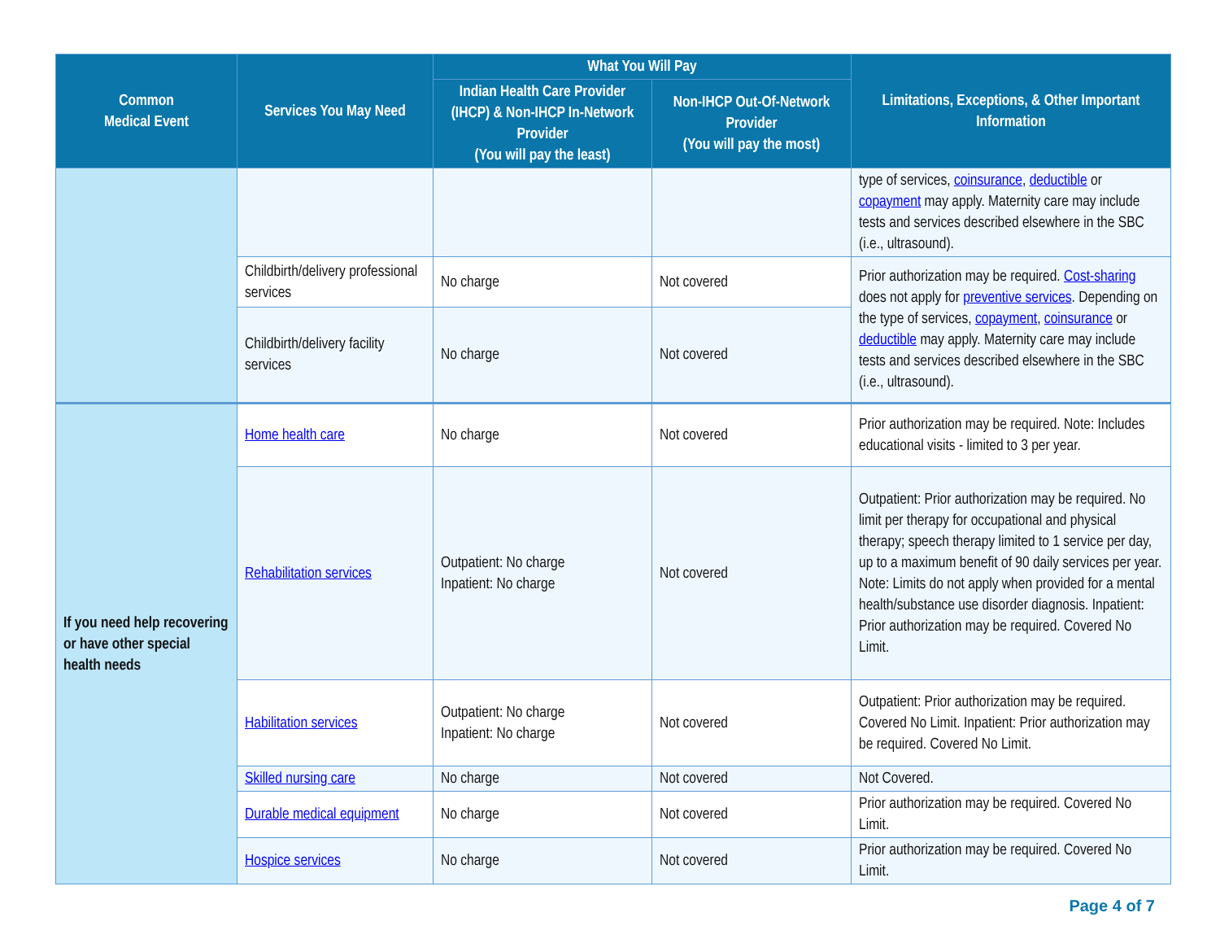| Common Medical Event | Services You May Need | What You Will Pay | | Limitations, Exceptions, & Other Important Information |
| --- | --- | --- | --- | --- |
| | | Indian Health Care Provider (IHCP) & Non-IHCP In-Network Provider (You will pay the least) | Non-IHCP Out-Of-Network Provider (You will pay the most) | |
| | | | | type of services, coinsurance , deductible or copayment may apply. Maternity care may include tests and services described elsewhere in the SBC (i.e., ultrasound). |
| | Childbirth/delivery professional services | No charge | Not covered | Prior authorization may be required. Cost-sharing does not apply for preventive services . Depending on the type of services, copayment , coinsurance or deductible may apply. Maternity care may include tests and services described elsewhere in the SBC (i.e., ultrasound). |
| | Childbirth/delivery facility services | No charge | Not covered | |
| If you need help recovering or have other special health needs | Home health care | No charge | Not covered | Prior authorization may be required. Note: Includes educational visits - limited to 3 per year. |
| | Rehabilitation services | Outpatient: No charge Inpatient: No charge | Not covered | Outpatient: Prior authorization may be required. No limit per therapy for occupational and physical therapy; speech therapy limited to 1 service per day, up to a maximum benefit of 90 daily services per year. Note: Limits do not apply when provided for a mental health/substance use disorder diagnosis. Inpatient: Prior authorization may be required. Covered No Limit. |
| | Habilitation services | Outpatient: No charge Inpatient: No charge | Not covered | Outpatient: Prior authorization may be required. Covered No Limit. Inpatient: Prior authorization may be required. Covered No Limit. |
| | Skilled nursing care | No charge | Not covered | Not Covered. |
| | Durable medical equipment | No charge | Not covered | Prior authorization may be required. Covered No Limit. |
| | Hospice services | No charge | Not covered | Prior authorization may be required. Covered No Limit. |
Page 4 of 7